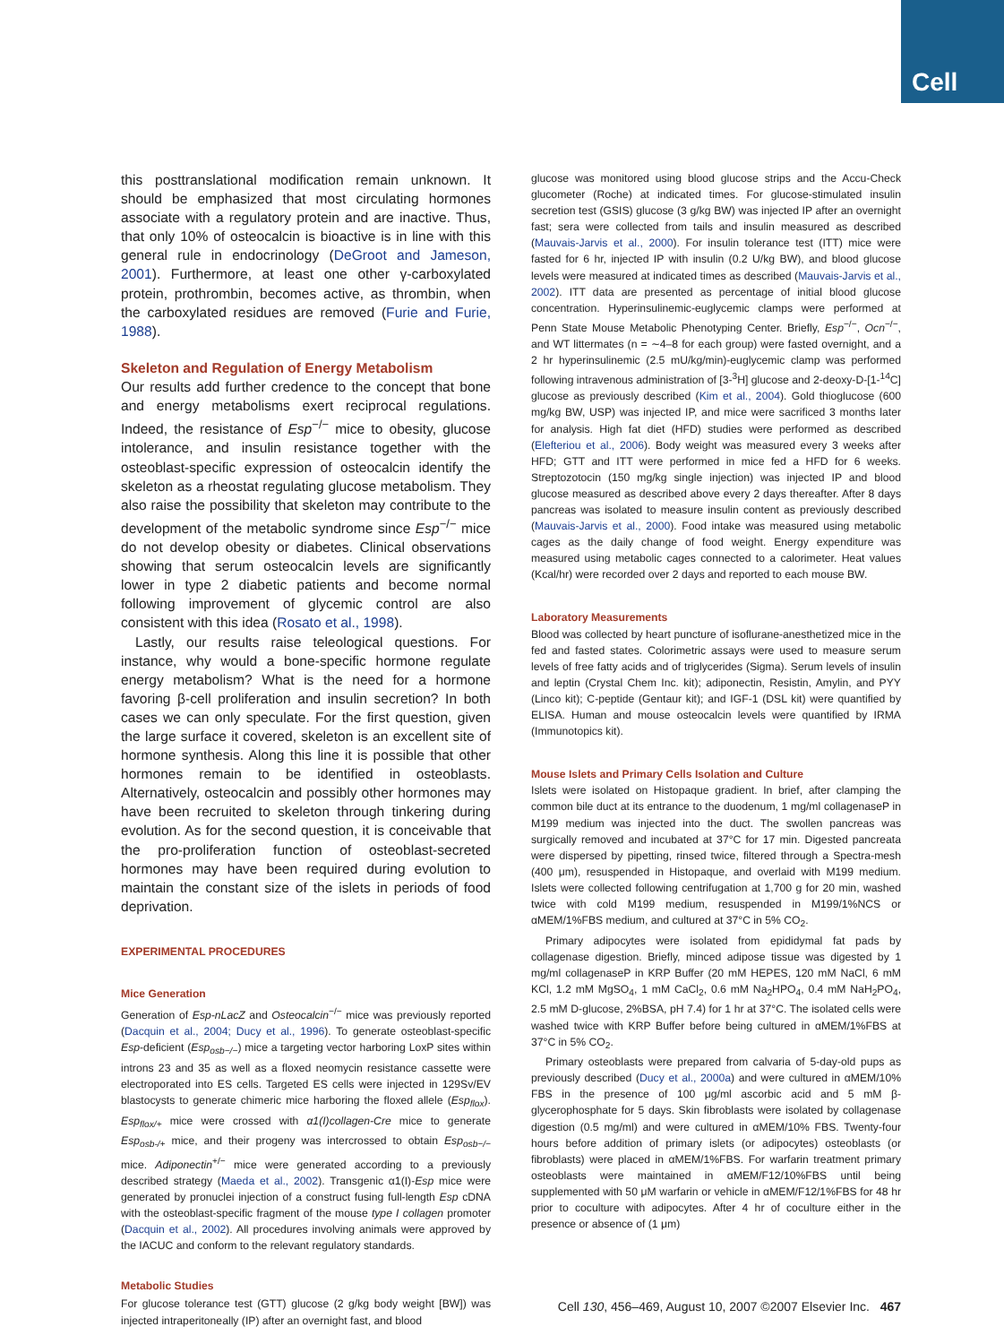Cell
this posttranslational modification remain unknown. It should be emphasized that most circulating hormones associate with a regulatory protein and are inactive. Thus, that only 10% of osteocalcin is bioactive is in line with this general rule in endocrinology (DeGroot and Jameson, 2001). Furthermore, at least one other γ-carboxylated protein, prothrombin, becomes active, as thrombin, when the carboxylated residues are removed (Furie and Furie, 1988).
Skeleton and Regulation of Energy Metabolism
Our results add further credence to the concept that bone and energy metabolisms exert reciprocal regulations. Indeed, the resistance of Esp<sup>−/−</sup> mice to obesity, glucose intolerance, and insulin resistance together with the osteoblast-specific expression of osteocalcin identify the skeleton as a rheostat regulating glucose metabolism. They also raise the possibility that skeleton may contribute to the development of the metabolic syndrome since Esp<sup>−/−</sup> mice do not develop obesity or diabetes. Clinical observations showing that serum osteocalcin levels are significantly lower in type 2 diabetic patients and become normal following improvement of glycemic control are also consistent with this idea (Rosato et al., 1998).
Lastly, our results raise teleological questions. For instance, why would a bone-specific hormone regulate energy metabolism? What is the need for a hormone favoring β-cell proliferation and insulin secretion? In both cases we can only speculate. For the first question, given the large surface it covered, skeleton is an excellent site of hormone synthesis. Along this line it is possible that other hormones remain to be identified in osteoblasts. Alternatively, osteocalcin and possibly other hormones may have been recruited to skeleton through tinkering during evolution. As for the second question, it is conceivable that the pro-proliferation function of osteoblast-secreted hormones may have been required during evolution to maintain the constant size of the islets in periods of food deprivation.
EXPERIMENTAL PROCEDURES
Mice Generation
Generation of Esp-nLacZ and Osteocalcin<sup>−/−</sup> mice was previously reported (Dacquin et al., 2004; Ducy et al., 1996). To generate osteoblast-specific Esp-deficient (Esp<sub>osb−/−</sub>) mice a targeting vector harboring LoxP sites within introns 23 and 35 as well as a floxed neomycin resistance cassette were electroporated into ES cells. Targeted ES cells were injected in 129Sv/EV blastocysts to generate chimeric mice harboring the floxed allele (Esp<sub>flox</sub>). Esp<sub>flox/+</sub> mice were crossed with α1(I)collagen-Cre mice to generate Esp<sub>osb-/+</sub> mice, and their progeny was intercrossed to obtain Esp<sub>osb−/−</sub> mice. Adiponectin<sup>+/−</sup> mice were generated according to a previously described strategy (Maeda et al., 2002). Transgenic α1(I)-Esp mice were generated by pronuclei injection of a construct fusing full-length Esp cDNA with the osteoblast-specific fragment of the mouse type I collagen promoter (Dacquin et al., 2002). All procedures involving animals were approved by the IACUC and conform to the relevant regulatory standards.
Metabolic Studies
For glucose tolerance test (GTT) glucose (2 g/kg body weight [BW]) was injected intraperitoneally (IP) after an overnight fast, and blood
glucose was monitored using blood glucose strips and the Accu-Check glucometer (Roche) at indicated times. For glucose-stimulated insulin secretion test (GSIS) glucose (3 g/kg BW) was injected IP after an overnight fast; sera were collected from tails and insulin measured as described (Mauvais-Jarvis et al., 2000). For insulin tolerance test (ITT) mice were fasted for 6 hr, injected IP with insulin (0.2 U/kg BW), and blood glucose levels were measured at indicated times as described (Mauvais-Jarvis et al., 2002). ITT data are presented as percentage of initial blood glucose concentration. Hyperinsulinemic-euglycemic clamps were performed at Penn State Mouse Metabolic Phenotyping Center. Briefly, Esp<sup>−/−</sup>, Ocn<sup>−/−</sup>, and WT littermates (n = ∼4–8 for each group) were fasted overnight, and a 2 hr hyperinsulinemic (2.5 mU/kg/min)-euglycemic clamp was performed following intravenous administration of [3-<sup>3</sup>H] glucose and 2-deoxy-D-[1-<sup>14</sup>C] glucose as previously described (Kim et al., 2004). Gold thioglucose (600 mg/kg BW, USP) was injected IP, and mice were sacrificed 3 months later for analysis. High fat diet (HFD) studies were performed as described (Elefteriou et al., 2006). Body weight was measured every 3 weeks after HFD; GTT and ITT were performed in mice fed a HFD for 6 weeks. Streptozotocin (150 mg/kg single injection) was injected IP and blood glucose measured as described above every 2 days thereafter. After 8 days pancreas was isolated to measure insulin content as previously described (Mauvais-Jarvis et al., 2000). Food intake was measured using metabolic cages as the daily change of food weight. Energy expenditure was measured using metabolic cages connected to a calorimeter. Heat values (Kcal/hr) were recorded over 2 days and reported to each mouse BW.
Laboratory Measurements
Blood was collected by heart puncture of isoflurane-anesthetized mice in the fed and fasted states. Colorimetric assays were used to measure serum levels of free fatty acids and of triglycerides (Sigma). Serum levels of insulin and leptin (Crystal Chem Inc. kit); adiponectin, Resistin, Amylin, and PYY (Linco kit); C-peptide (Gentaur kit); and IGF-1 (DSL kit) were quantified by ELISA. Human and mouse osteocalcin levels were quantified by IRMA (Immunotopics kit).
Mouse Islets and Primary Cells Isolation and Culture
Islets were isolated on Histopaque gradient. In brief, after clamping the common bile duct at its entrance to the duodenum, 1 mg/ml collagenaseP in M199 medium was injected into the duct. The swollen pancreas was surgically removed and incubated at 37°C for 17 min. Digested pancreata were dispersed by pipetting, rinsed twice, filtered through a Spectra-mesh (400 μm), resuspended in Histopaque, and overlaid with M199 medium. Islets were collected following centrifugation at 1,700 g for 20 min, washed twice with cold M199 medium, resuspended in M199/1%NCS or αMEM/1%FBS medium, and cultured at 37°C in 5% CO<sub>2</sub>.
Primary adipocytes were isolated from epididymal fat pads by collagenase digestion. Briefly, minced adipose tissue was digested by 1 mg/ml collagenaseP in KRP Buffer (20 mM HEPES, 120 mM NaCl, 6 mM KCl, 1.2 mM MgSO<sub>4</sub>, 1 mM CaCl<sub>2</sub>, 0.6 mM Na<sub>2</sub>HPO<sub>4</sub>, 0.4 mM NaH<sub>2</sub>PO<sub>4</sub>, 2.5 mM D-glucose, 2%BSA, pH 7.4) for 1 hr at 37°C. The isolated cells were washed twice with KRP Buffer before being cultured in αMEM/1%FBS at 37°C in 5% CO<sub>2</sub>.
Primary osteoblasts were prepared from calvaria of 5-day-old pups as previously described (Ducy et al., 2000a) and were cultured in αMEM/10% FBS in the presence of 100 μg/ml ascorbic acid and 5 mM β-glycerophosphate for 5 days. Skin fibroblasts were isolated by collagenase digestion (0.5 mg/ml) and were cultured in αMEM/10% FBS. Twenty-four hours before addition of primary islets (or adipocytes) osteoblasts (or fibroblasts) were placed in αMEM/1%FBS. For warfarin treatment primary osteoblasts were maintained in αMEM/F12/10%FBS until being supplemented with 50 μM warfarin or vehicle in αMEM/F12/1%FBS for 48 hr prior to coculture with adipocytes. After 4 hr of coculture either in the presence or absence of (1 μm)
Cell 130, 456–469, August 10, 2007 ©2007 Elsevier Inc. 467